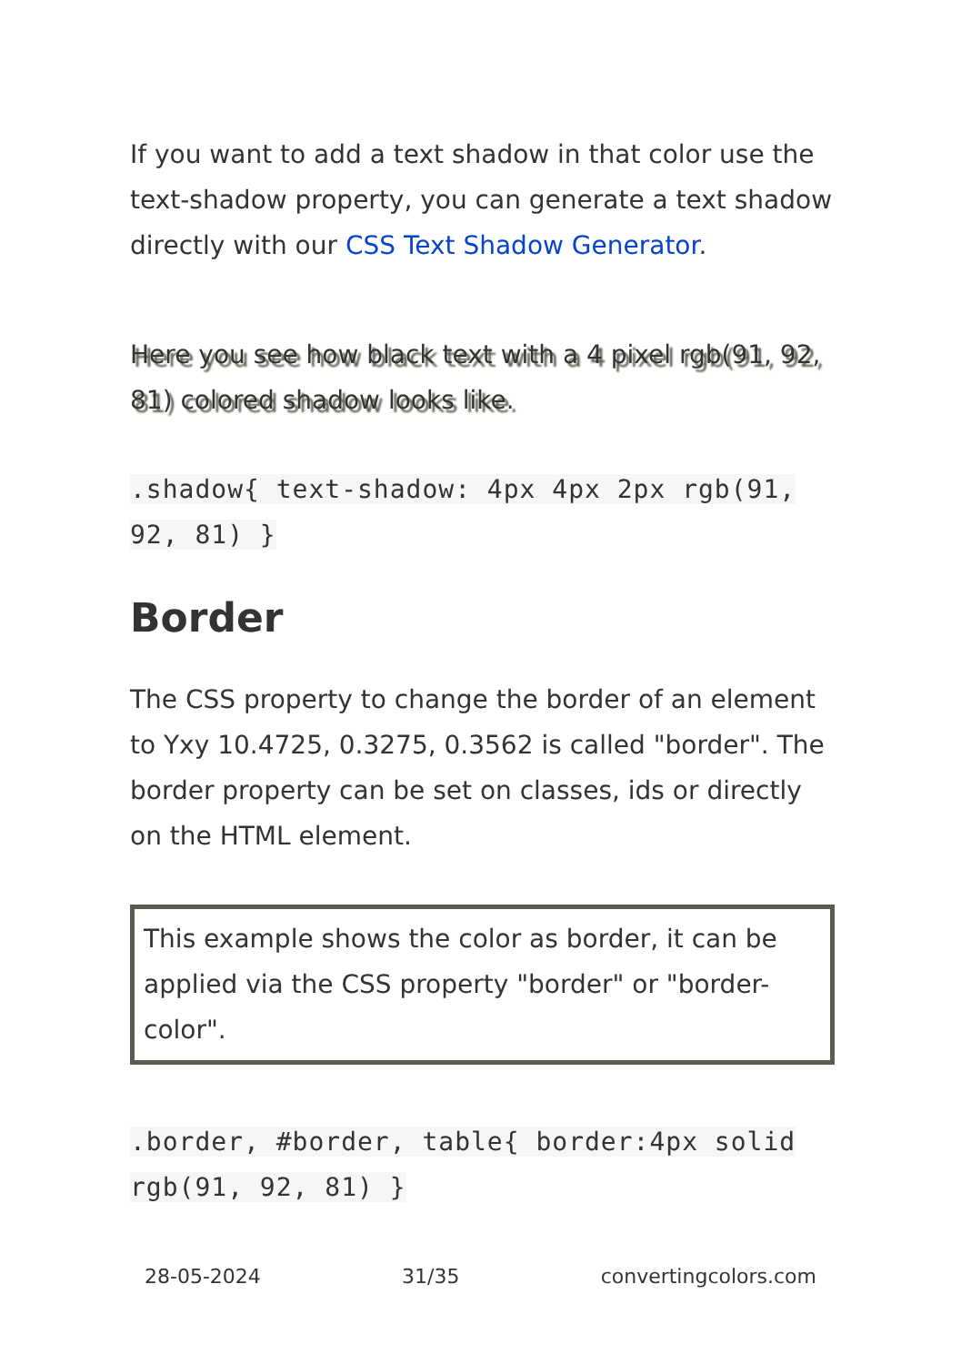If you want to add a text shadow in that color use the text-shadow property, you can generate a text shadow directly with our CSS Text Shadow Generator.
Here you see how black text with a 4 pixel rgb(91, 92, 81) colored shadow looks like.
.shadow{ text-shadow: 4px 4px 2px rgb(91, 92, 81) }
Border
The CSS property to change the border of an element to Yxy 10.4725, 0.3275, 0.3562 is called "border". The border property can be set on classes, ids or directly on the HTML element.
This example shows the color as border, it can be applied via the CSS property "border" or "border-color".
.border, #border, table{ border:4px solid rgb(91, 92, 81) }
28-05-2024 31/35 convertingcolors.com